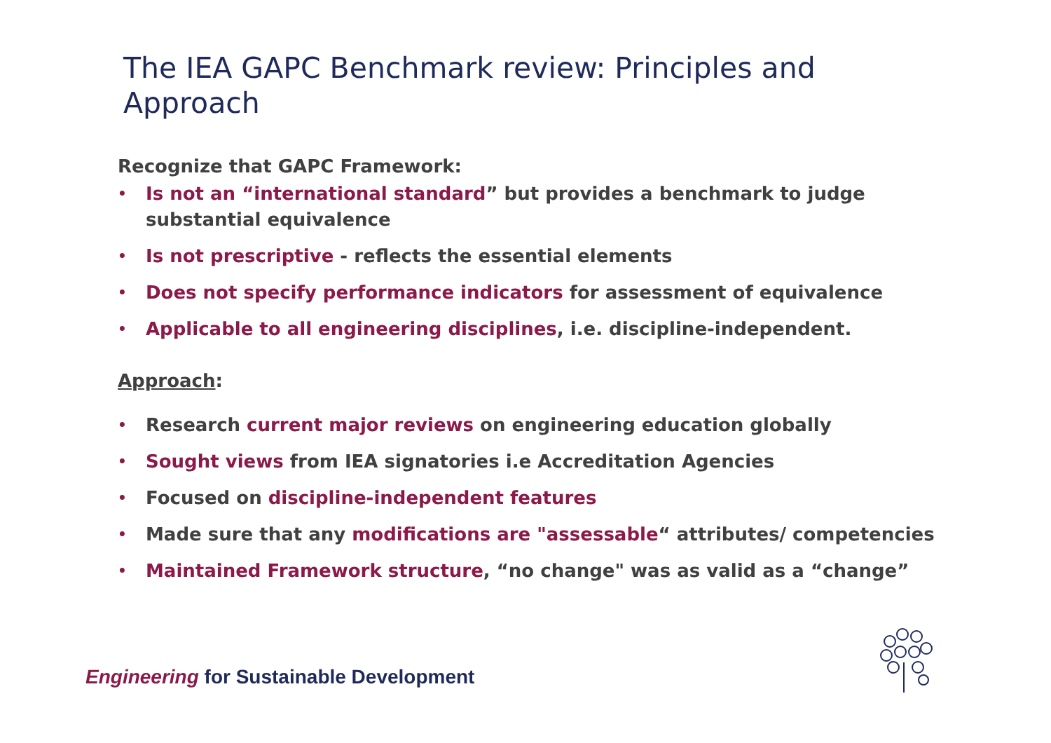The IEA GAPC Benchmark review: Principles and Approach
Recognize that GAPC Framework:
• Is not an “international standard” but provides a benchmark to judge substantial equivalence
• Is not prescriptive - reflects the essential elements
• Does not specify performance indicators for assessment of equivalence
• Applicable to all engineering disciplines, i.e. discipline-independent.
Approach:
• Research current major reviews on engineering education globally
• Sought views from IEA signatories i.e Accreditation Agencies
• Focused on discipline-independent features
• Made sure that any modifications are "assessable“ attributes/ competencies
• Maintained Framework structure, “no change" was as valid as a “change”
Engineering for Sustainable Development